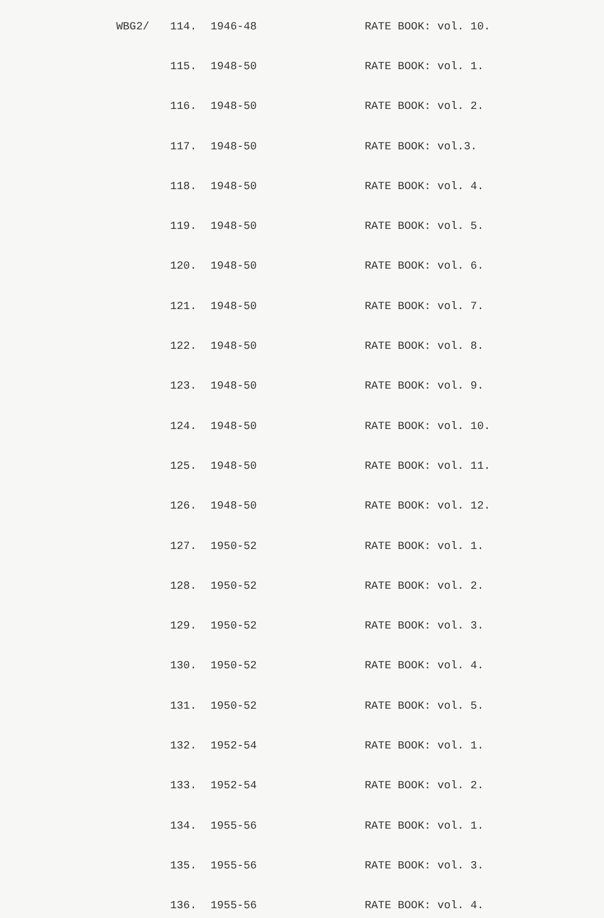| WBG2/ | 114. | 1946-48 | RATE BOOK: vol. 10. |
| | 115. | 1948-50 | RATE BOOK: vol. 1. |
| | 116. | 1948-50 | RATE BOOK: vol. 2. |
| | 117. | 1948-50 | RATE BOOK: vol.3. |
| | 118. | 1948-50 | RATE BOOK: vol. 4. |
| | 119. | 1948-50 | RATE BOOK: vol. 5. |
| | 120. | 1948-50 | RATE BOOK: vol. 6. |
| | 121. | 1948-50 | RATE BOOK: vol. 7. |
| | 122. | 1948-50 | RATE BOOK: vol. 8. |
| | 123. | 1948-50 | RATE BOOK: vol. 9. |
| | 124. | 1948-50 | RATE BOOK: vol. 10. |
| | 125. | 1948-50 | RATE BOOK: vol. 11. |
| | 126. | 1948-50 | RATE BOOK: vol. 12. |
| | 127. | 1950-52 | RATE BOOK: vol. 1. |
| | 128. | 1950-52 | RATE BOOK: vol. 2. |
| | 129. | 1950-52 | RATE BOOK: vol. 3. |
| | 130. | 1950-52 | RATE BOOK: vol. 4. |
| | 131. | 1950-52 | RATE BOOK: vol. 5. |
| | 132. | 1952-54 | RATE BOOK: vol. 1. |
| | 133. | 1952-54 | RATE BOOK: vol. 2. |
| | 134. | 1955-56 | RATE BOOK: vol. 1. |
| | 135. | 1955-56 | RATE BOOK: vol. 3. |
| | 136. | 1955-56 | RATE BOOK: vol. 4. |